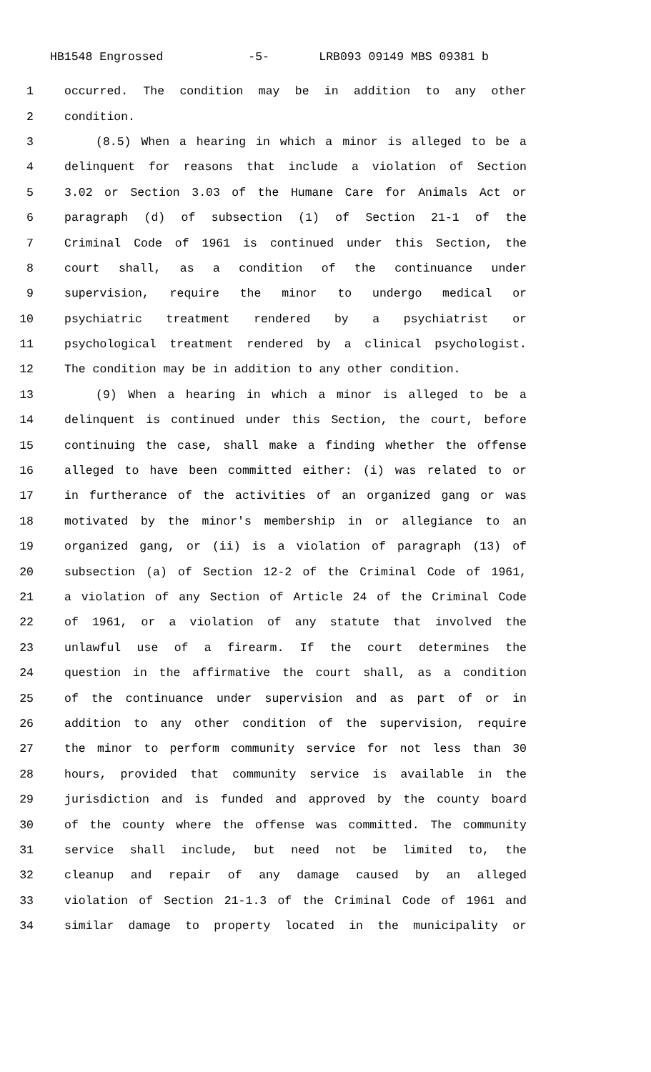HB1548 Engrossed -5- LRB093 09149 MBS 09381 b
1 occurred. The condition may be in addition to any other
2 condition.
3 (8.5) When a hearing in which a minor is alleged to be a
4 delinquent for reasons that include a violation of Section
5 3.02 or Section 3.03 of the Humane Care for Animals Act or
6 paragraph (d) of subsection (1) of Section 21-1 of the
7 Criminal Code of 1961 is continued under this Section, the
8 court shall, as a condition of the continuance under
9 supervision, require the minor to undergo medical or
10 psychiatric treatment rendered by a psychiatrist or
11 psychological treatment rendered by a clinical psychologist.
12 The condition may be in addition to any other condition.
13 (9) When a hearing in which a minor is alleged to be a
14 delinquent is continued under this Section, the court, before
15 continuing the case, shall make a finding whether the offense
16 alleged to have been committed either: (i) was related to or
17 in furtherance of the activities of an organized gang or was
18 motivated by the minor's membership in or allegiance to an
19 organized gang, or (ii) is a violation of paragraph (13) of
20 subsection (a) of Section 12-2 of the Criminal Code of 1961,
21 a violation of any Section of Article 24 of the Criminal Code
22 of 1961, or a violation of any statute that involved the
23 unlawful use of a firearm. If the court determines the
24 question in the affirmative the court shall, as a condition
25 of the continuance under supervision and as part of or in
26 addition to any other condition of the supervision, require
27 the minor to perform community service for not less than 30
28 hours, provided that community service is available in the
29 jurisdiction and is funded and approved by the county board
30 of the county where the offense was committed. The community
31 service shall include, but need not be limited to, the
32 cleanup and repair of any damage caused by an alleged
33 violation of Section 21-1.3 of the Criminal Code of 1961 and
34 similar damage to property located in the municipality or